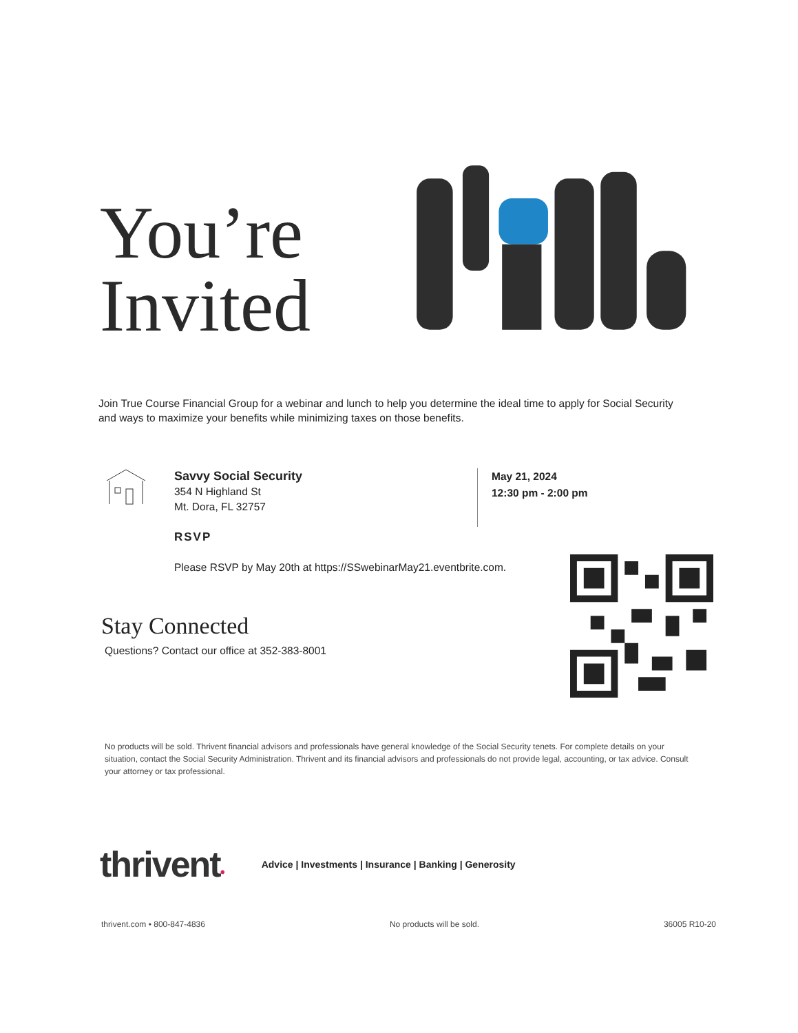You’re
Invited
Join True Course Financial Group for a webinar and lunch to help you determine the ideal time to apply for Social Security and ways to maximize your benefits while minimizing taxes on those benefits.
Savvy Social Security
354 N Highland St
Mt. Dora, FL 32757
RSVP
Please RSVP by May 20th at https://SSwebinarMay21.eventbrite.com.
May 21, 2024
12:30 pm - 2:00 pm
Stay Connected
Questions? Contact our office at 352-383-8001
No products will be sold. Thrivent financial advisors and professionals have general knowledge of the Social Security tenets. For complete details on your situation, contact the Social Security Administration. Thrivent and its financial advisors and professionals do not provide legal, accounting, or tax advice. Consult your attorney or tax professional.
thrivent • Advice | Investments | Insurance | Banking | Generosity
thrivent.com • 800-847-4836 No products will be sold. 36005 R10-20